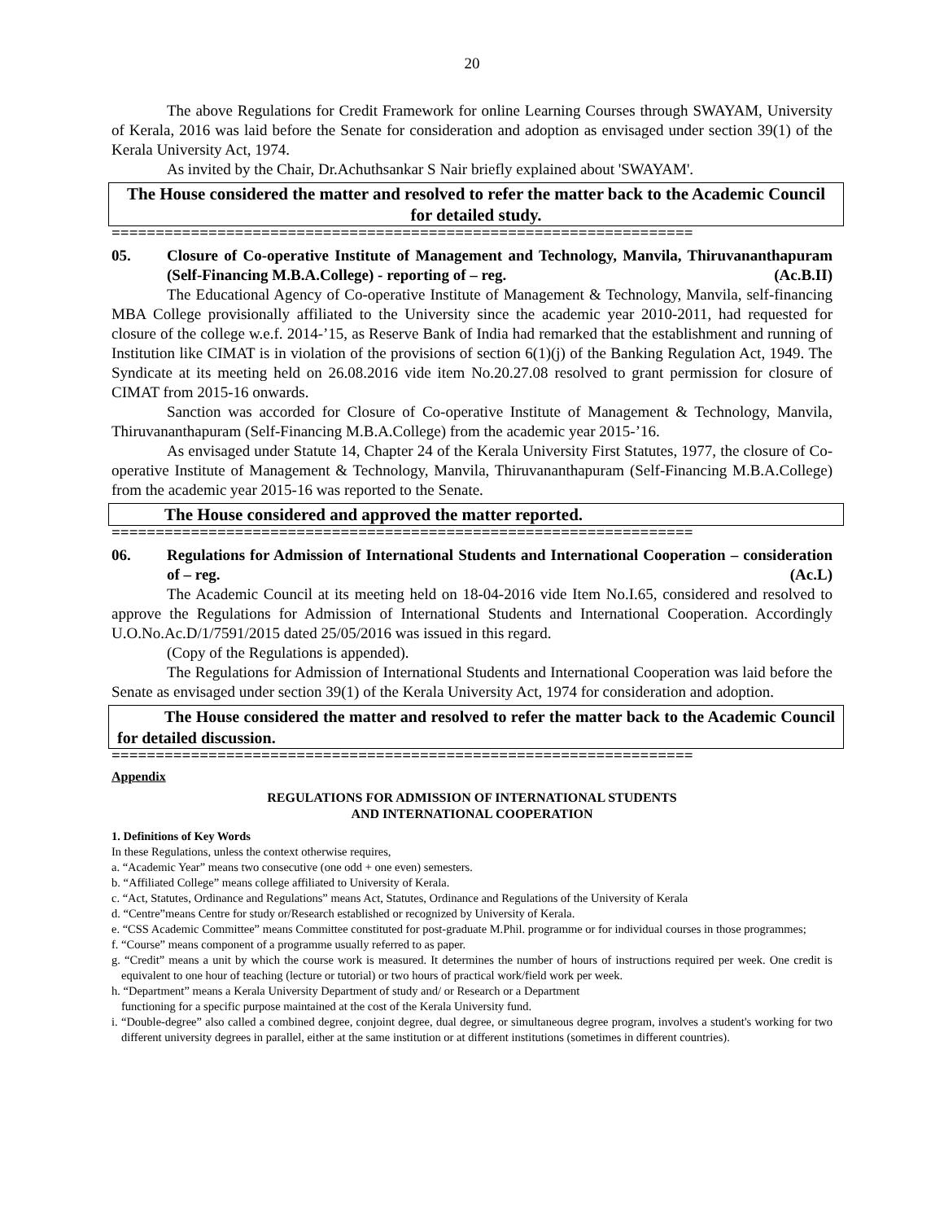20
The above Regulations for Credit Framework for online Learning Courses through SWAYAM, University of Kerala, 2016 was laid before the Senate for consideration and adoption as envisaged under section 39(1) of the Kerala University Act, 1974.
As invited by the Chair, Dr.Achuthsankar S Nair briefly explained about 'SWAYAM'.
The House considered the matter and resolved to refer the matter back to the Academic Council for detailed study.
==================================================================
05. Closure of Co-operative Institute of Management and Technology, Manvila, Thiruvananthapuram (Self-Financing M.B.A.College) - reporting of – reg. (Ac.B.II)
The Educational Agency of Co-operative Institute of Management & Technology, Manvila, self-financing MBA College provisionally affiliated to the University since the academic year 2010-2011, had requested for closure of the college w.e.f. 2014-’15, as Reserve Bank of India had remarked that the establishment and running of Institution like CIMAT is in violation of the provisions of section 6(1)(j) of the Banking Regulation Act, 1949. The Syndicate at its meeting held on 26.08.2016 vide item No.20.27.08 resolved to grant permission for closure of CIMAT from 2015-16 onwards.
Sanction was accorded for Closure of Co-operative Institute of Management & Technology, Manvila, Thiruvananthapuram (Self-Financing M.B.A.College) from the academic year 2015-’16.
As envisaged under Statute 14, Chapter 24 of the Kerala University First Statutes, 1977, the closure of Co-operative Institute of Management & Technology, Manvila, Thiruvananthapuram (Self-Financing M.B.A.College) from the academic year 2015-16 was reported to the Senate.
The House considered and approved the matter reported.
==================================================================
06. Regulations for Admission of International Students and International Cooperation – consideration of – reg. (Ac.L)
The Academic Council at its meeting held on 18-04-2016 vide Item No.I.65, considered and resolved to approve the Regulations for Admission of International Students and International Cooperation. Accordingly U.O.No.Ac.D/1/7591/2015 dated 25/05/2016 was issued in this regard.
(Copy of the Regulations is appended).
The Regulations for Admission of International Students and International Cooperation was laid before the Senate as envisaged under section 39(1) of the Kerala University Act, 1974 for consideration and adoption.
The House considered the matter and resolved to refer the matter back to the Academic Council for detailed discussion.
==================================================================
Appendix
REGULATIONS FOR ADMISSION OF INTERNATIONAL STUDENTS
AND INTERNATIONAL COOPERATION
1. Definitions of Key Words
In these Regulations, unless the context otherwise requires,
a. “Academic Year” means two consecutive (one odd + one even) semesters.
b. “Affiliated College” means college affiliated to University of Kerala.
c. “Act, Statutes, Ordinance and Regulations” means Act, Statutes, Ordinance and Regulations of the University of Kerala
d. “Centre”means Centre for study or/Research established or recognized by University of Kerala.
e. “CSS Academic Committee” means Committee constituted for post-graduate M.Phil. programme or for individual courses in those programmes;
f. “Course” means component of a programme usually referred to as paper.
g. “Credit” means a unit by which the course work is measured. It determines the number of hours of instructions required per week. One credit is equivalent to one hour of teaching (lecture or tutorial) or two hours of practical work/field work per week.
h. “Department” means a Kerala University Department of study and/ or Research or a Department
functioning for a specific purpose maintained at the cost of the Kerala University fund.
i. “Double-degree” also called a combined degree, conjoint degree, dual degree, or simultaneous degree program, involves a student's working for two different university degrees in parallel, either at the same institution or at different institutions (sometimes in different countries).